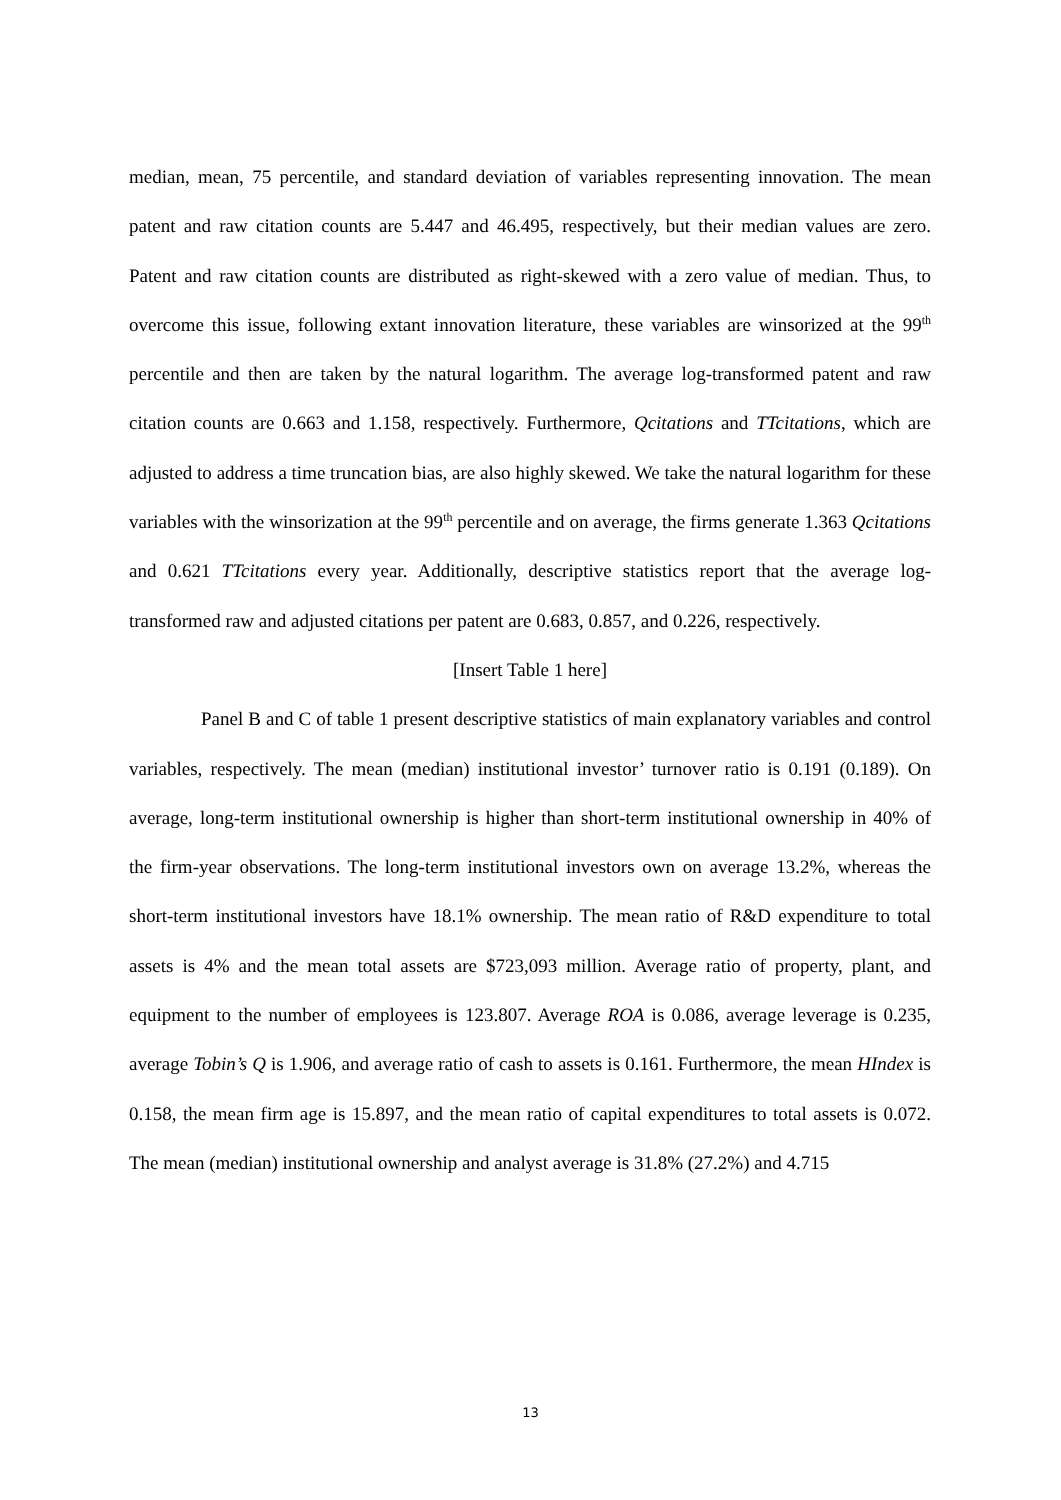median, mean, 75 percentile, and standard deviation of variables representing innovation. The mean patent and raw citation counts are 5.447 and 46.495, respectively, but their median values are zero. Patent and raw citation counts are distributed as right-skewed with a zero value of median. Thus, to overcome this issue, following extant innovation literature, these variables are winsorized at the 99<sup>th</sup> percentile and then are taken by the natural logarithm. The average log-transformed patent and raw citation counts are 0.663 and 1.158, respectively. Furthermore, Qcitations and TTcitations, which are adjusted to address a time truncation bias, are also highly skewed. We take the natural logarithm for these variables with the winsorization at the 99<sup>th</sup> percentile and on average, the firms generate 1.363 Qcitations and 0.621 TTcitations every year. Additionally, descriptive statistics report that the average log-transformed raw and adjusted citations per patent are 0.683, 0.857, and 0.226, respectively.
[Insert Table 1 here]
Panel B and C of table 1 present descriptive statistics of main explanatory variables and control variables, respectively. The mean (median) institutional investor’ turnover ratio is 0.191 (0.189). On average, long-term institutional ownership is higher than short-term institutional ownership in 40% of the firm-year observations. The long-term institutional investors own on average 13.2%, whereas the short-term institutional investors have 18.1% ownership. The mean ratio of R&D expenditure to total assets is 4% and the mean total assets are $723,093 million. Average ratio of property, plant, and equipment to the number of employees is 123.807. Average ROA is 0.086, average leverage is 0.235, average Tobin’s Q is 1.906, and average ratio of cash to assets is 0.161. Furthermore, the mean HIndex is 0.158, the mean firm age is 15.897, and the mean ratio of capital expenditures to total assets is 0.072. The mean (median) institutional ownership and analyst average is 31.8% (27.2%) and 4.715
13